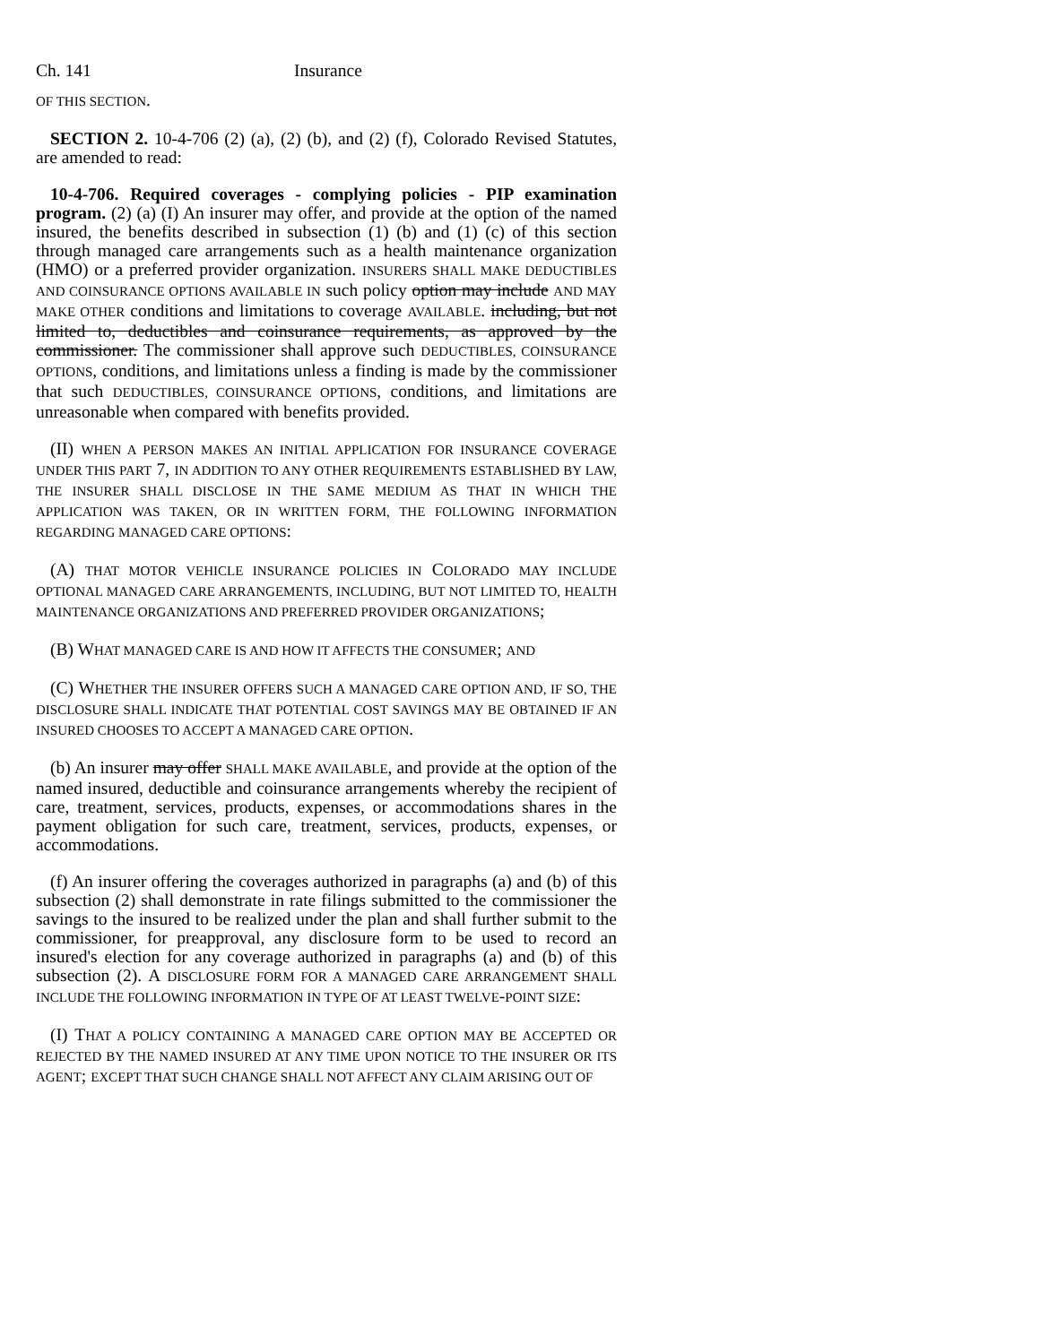Ch. 141 Insurance
OF THIS SECTION.
SECTION 2. 10-4-706 (2) (a), (2) (b), and (2) (f), Colorado Revised Statutes, are amended to read:
10-4-706. Required coverages - complying policies - PIP examination program. (2) (a) (I) An insurer may offer, and provide at the option of the named insured, the benefits described in subsection (1) (b) and (1) (c) of this section through managed care arrangements such as a health maintenance organization (HMO) or a preferred provider organization. INSURERS SHALL MAKE DEDUCTIBLES AND COINSURANCE OPTIONS AVAILABLE IN such policy option may include AND MAY MAKE OTHER conditions and limitations to coverage AVAILABLE. including, but not limited to, deductibles and coinsurance requirements, as approved by the commissioner. The commissioner shall approve such DEDUCTIBLES, COINSURANCE OPTIONS, conditions, and limitations unless a finding is made by the commissioner that such DEDUCTIBLES, COINSURANCE OPTIONS, conditions, and limitations are unreasonable when compared with benefits provided.
(II) WHEN A PERSON MAKES AN INITIAL APPLICATION FOR INSURANCE COVERAGE UNDER THIS PART 7, IN ADDITION TO ANY OTHER REQUIREMENTS ESTABLISHED BY LAW, THE INSURER SHALL DISCLOSE IN THE SAME MEDIUM AS THAT IN WHICH THE APPLICATION WAS TAKEN, OR IN WRITTEN FORM, THE FOLLOWING INFORMATION REGARDING MANAGED CARE OPTIONS:
(A) THAT MOTOR VEHICLE INSURANCE POLICIES IN COLORADO MAY INCLUDE OPTIONAL MANAGED CARE ARRANGEMENTS, INCLUDING, BUT NOT LIMITED TO, HEALTH MAINTENANCE ORGANIZATIONS AND PREFERRED PROVIDER ORGANIZATIONS;
(B) WHAT MANAGED CARE IS AND HOW IT AFFECTS THE CONSUMER; AND
(C) WHETHER THE INSURER OFFERS SUCH A MANAGED CARE OPTION AND, IF SO, THE DISCLOSURE SHALL INDICATE THAT POTENTIAL COST SAVINGS MAY BE OBTAINED IF AN INSURED CHOOSES TO ACCEPT A MANAGED CARE OPTION.
(b) An insurer may offer SHALL MAKE AVAILABLE, and provide at the option of the named insured, deductible and coinsurance arrangements whereby the recipient of care, treatment, services, products, expenses, or accommodations shares in the payment obligation for such care, treatment, services, products, expenses, or accommodations.
(f) An insurer offering the coverages authorized in paragraphs (a) and (b) of this subsection (2) shall demonstrate in rate filings submitted to the commissioner the savings to the insured to be realized under the plan and shall further submit to the commissioner, for preapproval, any disclosure form to be used to record an insured's election for any coverage authorized in paragraphs (a) and (b) of this subsection (2). A DISCLOSURE FORM FOR A MANAGED CARE ARRANGEMENT SHALL INCLUDE THE FOLLOWING INFORMATION IN TYPE OF AT LEAST TWELVE-POINT SIZE:
(I) THAT A POLICY CONTAINING A MANAGED CARE OPTION MAY BE ACCEPTED OR REJECTED BY THE NAMED INSURED AT ANY TIME UPON NOTICE TO THE INSURER OR ITS AGENT; EXCEPT THAT SUCH CHANGE SHALL NOT AFFECT ANY CLAIM ARISING OUT OF